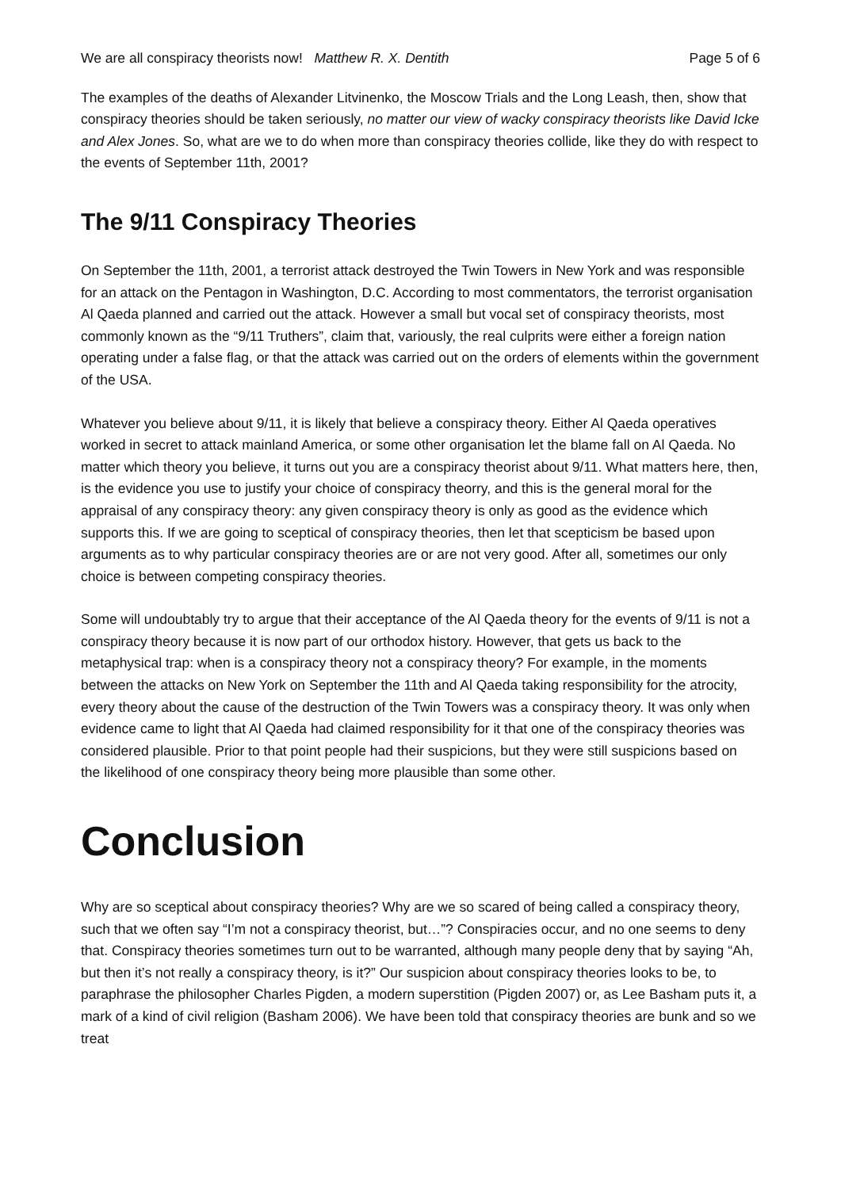We are all conspiracy theorists now! Matthew R. X. Dentith Page 5 of 6
The examples of the deaths of Alexander Litvinenko, the Moscow Trials and the Long Leash, then, show that conspiracy theories should be taken seriously, no matter our view of wacky conspiracy theorists like David Icke and Alex Jones. So, what are we to do when more than conspiracy theories collide, like they do with respect to the events of September 11th, 2001?
The 9/11 Conspiracy Theories
On September the 11th, 2001, a terrorist attack destroyed the Twin Towers in New York and was responsible for an attack on the Pentagon in Washington, D.C. According to most commentators, the terrorist organisation Al Qaeda planned and carried out the attack. However a small but vocal set of conspiracy theorists, most commonly known as the “9/11 Truthers”, claim that, variously, the real culprits were either a foreign nation operating under a false flag, or that the attack was carried out on the orders of elements within the government of the USA.
Whatever you believe about 9/11, it is likely that believe a conspiracy theory. Either Al Qaeda operatives worked in secret to attack mainland America, or some other organisation let the blame fall on Al Qaeda. No matter which theory you believe, it turns out you are a conspiracy theorist about 9/11. What matters here, then, is the evidence you use to justify your choice of conspiracy theorry, and this is the general moral for the appraisal of any conspiracy theory: any given conspiracy theory is only as good as the evidence which supports this. If we are going to sceptical of conspiracy theories, then let that scepticism be based upon arguments as to why particular conspiracy theories are or are not very good. After all, sometimes our only choice is between competing conspiracy theories.
Some will undoubtably try to argue that their acceptance of the Al Qaeda theory for the events of 9/11 is not a conspiracy theory because it is now part of our orthodox history. However, that gets us back to the metaphysical trap: when is a conspiracy theory not a conspiracy theory? For example, in the moments between the attacks on New York on September the 11th and Al Qaeda taking responsibility for the atrocity, every theory about the cause of the destruction of the Twin Towers was a conspiracy theory. It was only when evidence came to light that Al Qaeda had claimed responsibility for it that one of the conspiracy theories was considered plausible. Prior to that point people had their suspicions, but they were still suspicions based on the likelihood of one conspiracy theory being more plausible than some other.
Conclusion
Why are so sceptical about conspiracy theories? Why are we so scared of being called a conspiracy theory, such that we often say “I’m not a conspiracy theorist, but…”? Conspiracies occur, and no one seems to deny that. Conspiracy theories sometimes turn out to be warranted, although many people deny that by saying “Ah, but then it’s not really a conspiracy theory, is it?” Our suspicion about conspiracy theories looks to be, to paraphrase the philosopher Charles Pigden, a modern superstition (Pigden 2007) or, as Lee Basham puts it, a mark of a kind of civil religion (Basham 2006). We have been told that conspiracy theories are bunk and so we treat